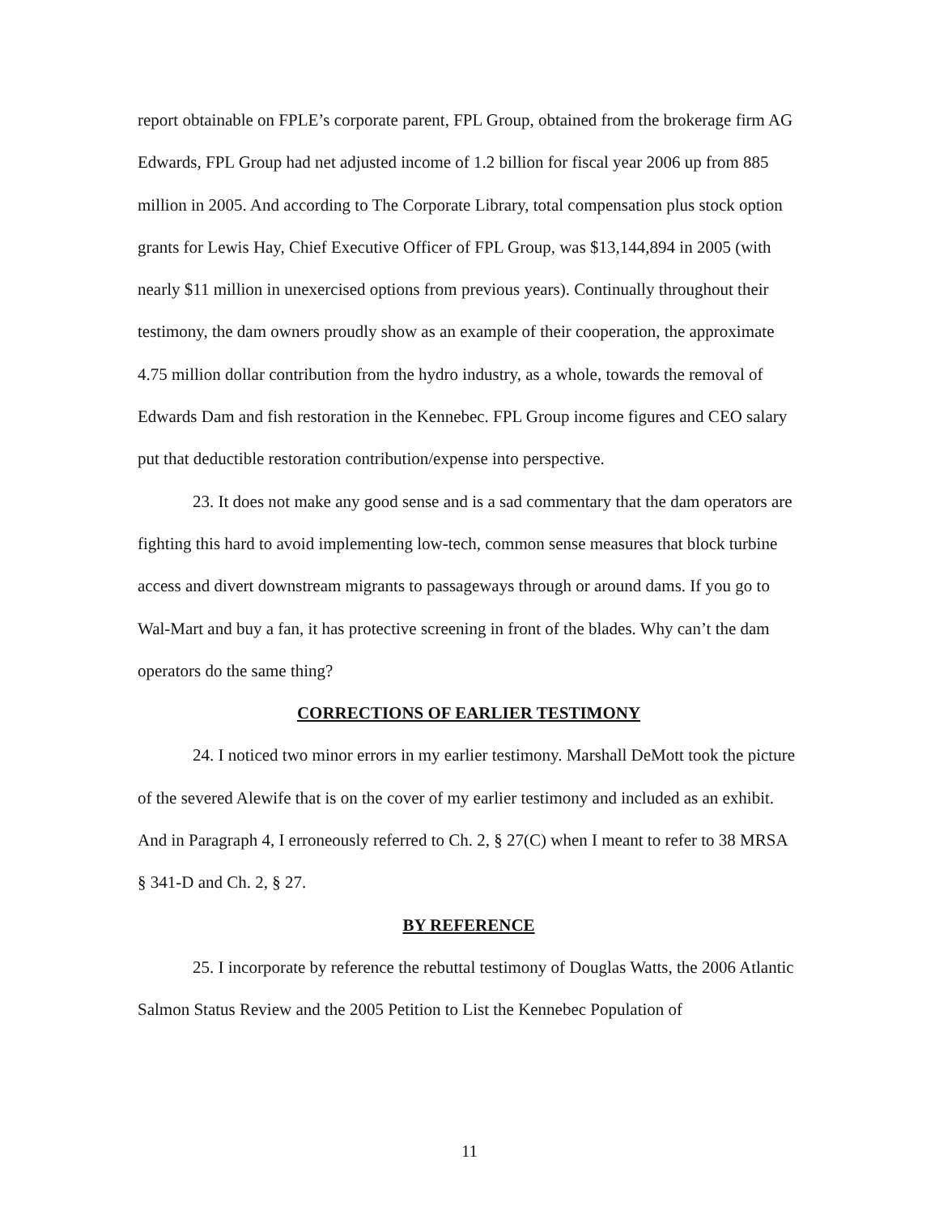report obtainable on FPLE’s corporate parent, FPL Group, obtained from the brokerage firm AG Edwards, FPL Group had net adjusted income of 1.2 billion for fiscal year 2006 up from 885 million in 2005. And according to The Corporate Library, total compensation plus stock option grants for Lewis Hay, Chief Executive Officer of FPL Group, was $13,144,894 in 2005 (with nearly $11 million in unexercised options from previous years). Continually throughout their testimony, the dam owners proudly show as an example of their cooperation, the approximate 4.75 million dollar contribution from the hydro industry, as a whole, towards the removal of Edwards Dam and fish restoration in the Kennebec. FPL Group income figures and CEO salary put that deductible restoration contribution/expense into perspective.
23. It does not make any good sense and is a sad commentary that the dam operators are fighting this hard to avoid implementing low-tech, common sense measures that block turbine access and divert downstream migrants to passageways through or around dams. If you go to Wal-Mart and buy a fan, it has protective screening in front of the blades. Why can’t the dam operators do the same thing?
CORRECTIONS OF EARLIER TESTIMONY
24. I noticed two minor errors in my earlier testimony. Marshall DeMott took the picture of the severed Alewife that is on the cover of my earlier testimony and included as an exhibit. And in Paragraph 4, I erroneously referred to Ch. 2, § 27(C) when I meant to refer to 38 MRSA § 341-D and Ch. 2, § 27.
BY REFERENCE
25. I incorporate by reference the rebuttal testimony of Douglas Watts, the 2006 Atlantic Salmon Status Review and the 2005 Petition to List the Kennebec Population of
11